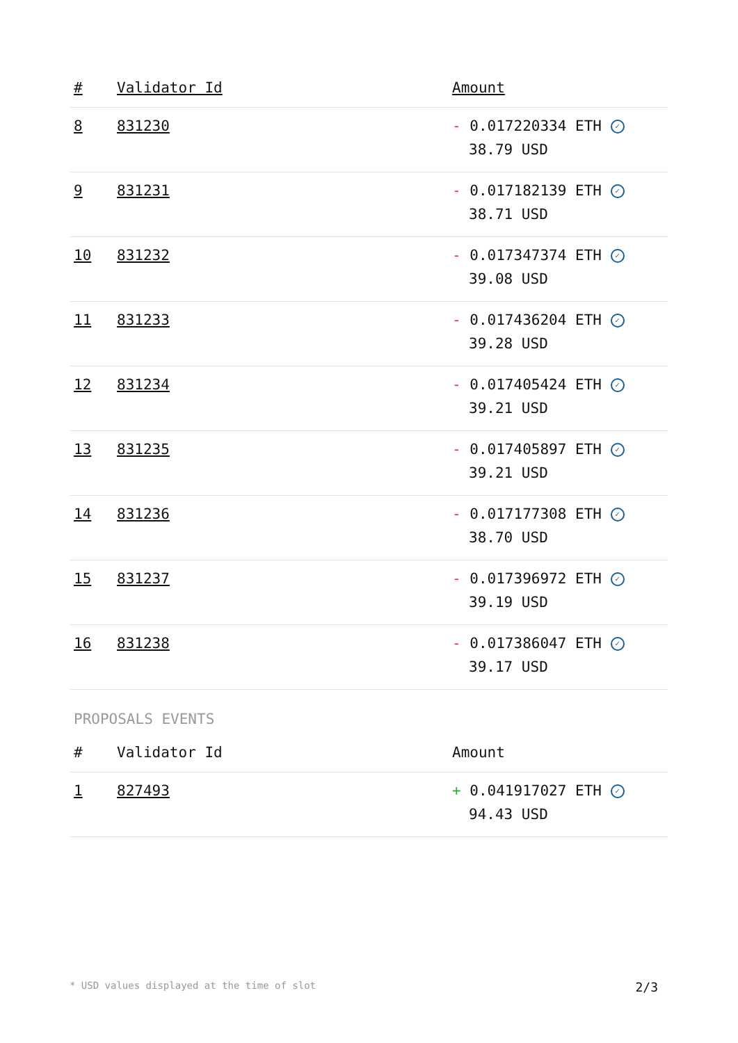| # | Validator Id | Amount |
| --- | --- | --- |
| 8 | 831230 | - 0.017220334 ETH ✓ 38.79 USD |
| 9 | 831231 | - 0.017182139 ETH ✓ 38.71 USD |
| 10 | 831232 | - 0.017347374 ETH ✓ 39.08 USD |
| 11 | 831233 | - 0.017436204 ETH ✓ 39.28 USD |
| 12 | 831234 | - 0.017405424 ETH ✓ 39.21 USD |
| 13 | 831235 | - 0.017405897 ETH ✓ 39.21 USD |
| 14 | 831236 | - 0.017177308 ETH ✓ 38.70 USD |
| 15 | 831237 | - 0.017396972 ETH ✓ 39.19 USD |
| 16 | 831238 | - 0.017386047 ETH ✓ 39.17 USD |
PROPOSALS EVENTS
| # | Validator Id | Amount |
| --- | --- | --- |
| 1 | 827493 | + 0.041917027 ETH ✓ 94.43 USD |
* USD values displayed at the time of slot 2/3